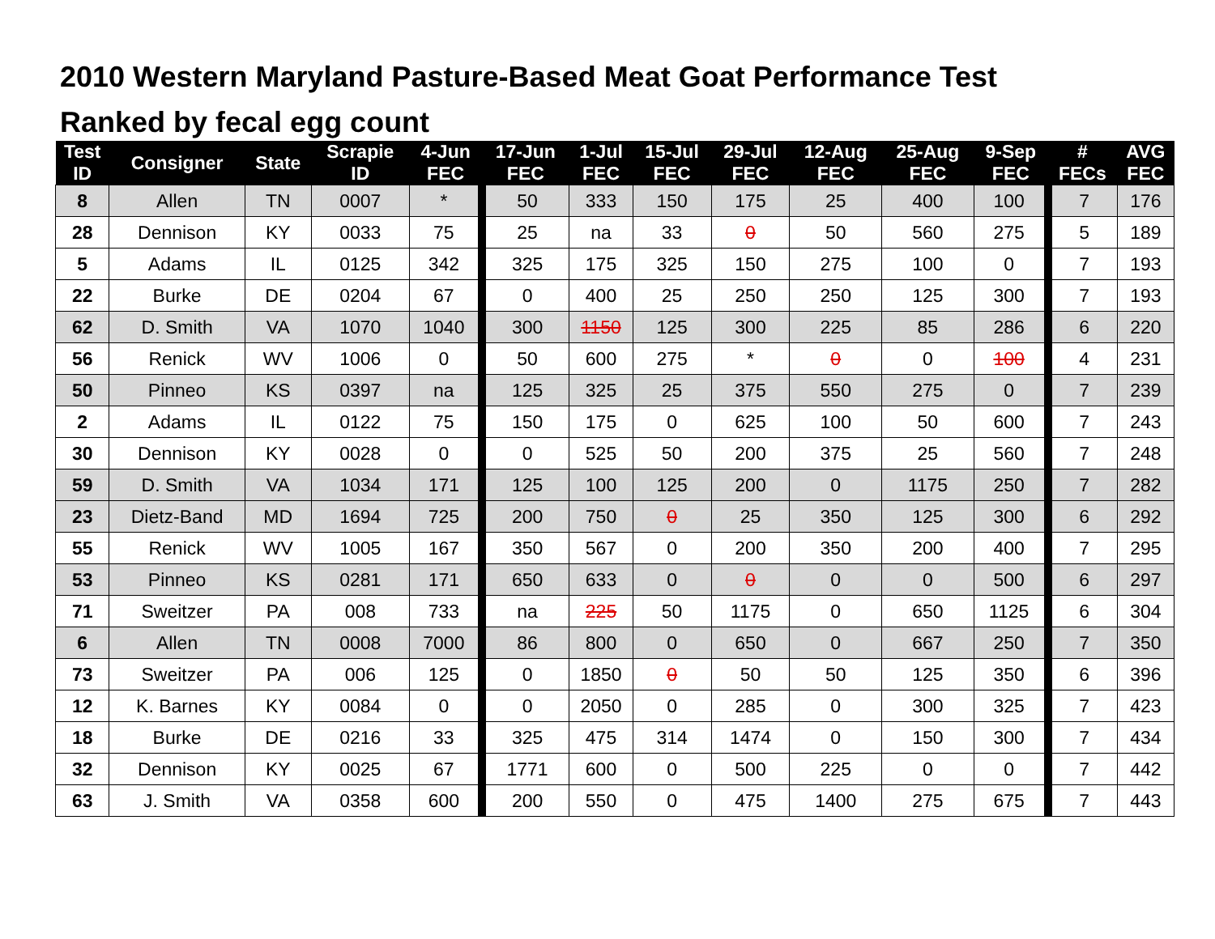2010 Western Maryland Pasture-Based Meat Goat Performance Test
Ranked by fecal egg count
| Test ID | Consigner | State | Scrapie ID | 4-Jun FEC | 17-Jun FEC | 1-Jul FEC | 15-Jul FEC | 29-Jul FEC | 12-Aug FEC | 25-Aug FEC | 9-Sep FEC | # FECs | AVG FEC |
| --- | --- | --- | --- | --- | --- | --- | --- | --- | --- | --- | --- | --- | --- |
| 8 | Allen | TN | 0007 | * | 50 | 333 | 150 | 175 | 25 | 400 | 100 | 7 | 176 |
| 28 | Dennison | KY | 0033 | 75 | 25 | na | 33 | 0 | 50 | 560 | 275 | 5 | 189 |
| 5 | Adams | IL | 0125 | 342 | 325 | 175 | 325 | 150 | 275 | 100 | 0 | 7 | 193 |
| 22 | Burke | DE | 0204 | 67 | 0 | 400 | 25 | 250 | 250 | 125 | 300 | 7 | 193 |
| 62 | D. Smith | VA | 1070 | 1040 | 300 | 1150 | 125 | 300 | 225 | 85 | 286 | 6 | 220 |
| 56 | Renick | WV | 1006 | 0 | 50 | 600 | 275 | * | 0 | 0 | 100 | 4 | 231 |
| 50 | Pinneo | KS | 0397 | na | 125 | 325 | 25 | 375 | 550 | 275 | 0 | 7 | 239 |
| 2 | Adams | IL | 0122 | 75 | 150 | 175 | 0 | 625 | 100 | 50 | 600 | 7 | 243 |
| 30 | Dennison | KY | 0028 | 0 | 0 | 525 | 50 | 200 | 375 | 25 | 560 | 7 | 248 |
| 59 | D. Smith | VA | 1034 | 171 | 125 | 100 | 125 | 200 | 0 | 1175 | 250 | 7 | 282 |
| 23 | Dietz-Band | MD | 1694 | 725 | 200 | 750 | 0 | 25 | 350 | 125 | 300 | 6 | 292 |
| 55 | Renick | WV | 1005 | 167 | 350 | 567 | 0 | 200 | 350 | 200 | 400 | 7 | 295 |
| 53 | Pinneo | KS | 0281 | 171 | 650 | 633 | 0 | 0 | 0 | 0 | 500 | 6 | 297 |
| 71 | Sweitzer | PA | 008 | 733 | na | 225 | 50 | 1175 | 0 | 650 | 1125 | 6 | 304 |
| 6 | Allen | TN | 0008 | 7000 | 86 | 800 | 0 | 650 | 0 | 667 | 250 | 7 | 350 |
| 73 | Sweitzer | PA | 006 | 125 | 0 | 1850 | 0 | 50 | 50 | 125 | 350 | 6 | 396 |
| 12 | K. Barnes | KY | 0084 | 0 | 0 | 2050 | 0 | 285 | 0 | 300 | 325 | 7 | 423 |
| 18 | Burke | DE | 0216 | 33 | 325 | 475 | 314 | 1474 | 0 | 150 | 300 | 7 | 434 |
| 32 | Dennison | KY | 0025 | 67 | 1771 | 600 | 0 | 500 | 225 | 0 | 0 | 7 | 442 |
| 63 | J. Smith | VA | 0358 | 600 | 200 | 550 | 0 | 475 | 1400 | 275 | 675 | 7 | 443 |